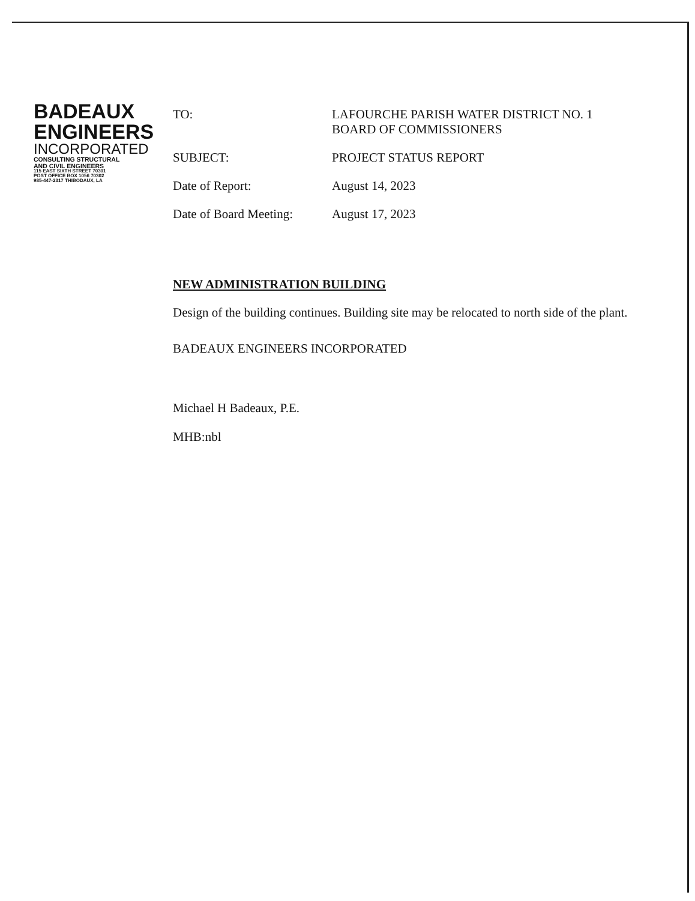BADEAUX
ENGINEERS
INCORPORATED
CONSULTING STRUCTURAL
AND CIVIL ENGINEERS
115 EAST SIXTH STREET 70301
POST OFFICE BOX 1056 70302
985-447-2317 THIBODAUX, LA
TO: LAFOURCHE PARISH WATER DISTRICT NO. 1
BOARD OF COMMISSIONERS
SUBJECT: PROJECT STATUS REPORT
Date of Report: August 14, 2023
Date of Board Meeting:
August 17, 2023
NEW ADMINISTRATION BUILDING
Design of the building continues. Building site may be relocated to north side of the plant.
BADEAUX ENGINEERS INCORPORATED
Michael H Badeaux, P.E.
MHB:nbl